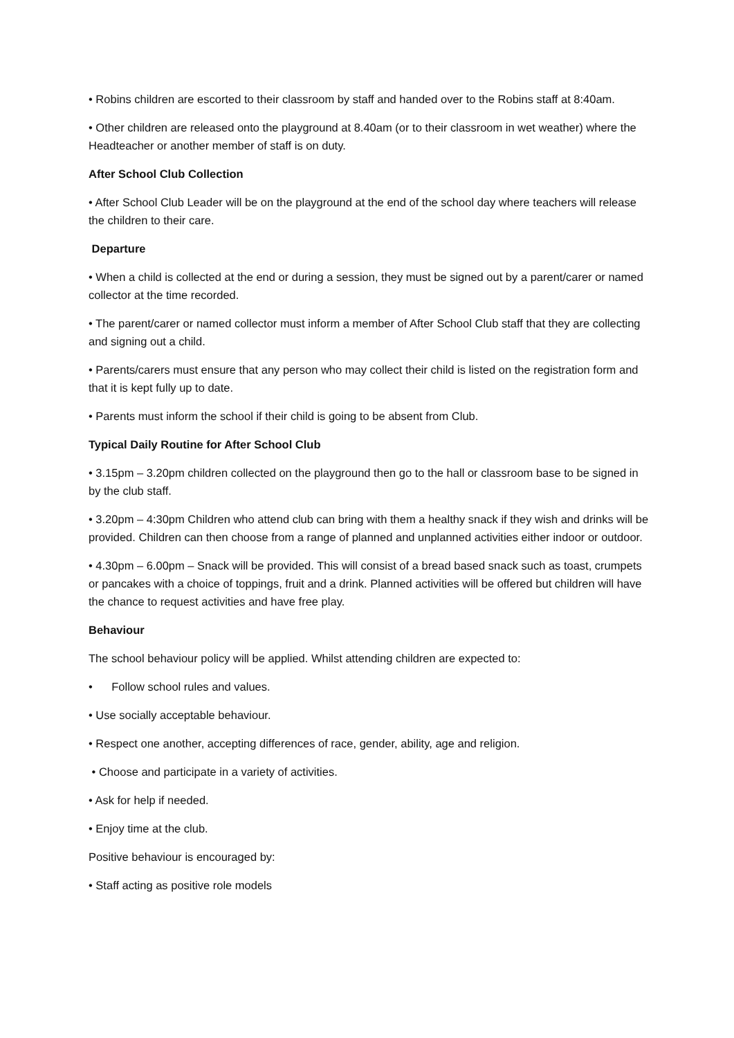• Robins children are escorted to their classroom by staff and handed over to the Robins staff at 8:40am.
• Other children are released onto the playground at 8.40am (or to their classroom in wet weather) where the Headteacher or another member of staff is on duty.
After School Club Collection
• After School Club Leader will be on the playground at the end of the school day where teachers will release the children to their care.
Departure
• When a child is collected at the end or during a session, they must be signed out by a parent/carer or named collector at the time recorded.
• The parent/carer or named collector must inform a member of After School Club staff that they are collecting and signing out a child.
• Parents/carers must ensure that any person who may collect their child is listed on the registration form and that it is kept fully up to date.
• Parents must inform the school if their child is going to be absent from Club.
Typical Daily Routine for After School Club
• 3.15pm – 3.20pm children collected on the playground then go to the hall or classroom base to be signed in by the club staff.
• 3.20pm – 4:30pm Children who attend club can bring with them a healthy snack if they wish and drinks will be provided. Children can then choose from a range of planned and unplanned activities either indoor or outdoor.
• 4.30pm – 6.00pm – Snack will be provided. This will consist of a bread based snack such as toast, crumpets or pancakes with a choice of toppings, fruit and a drink. Planned activities will be offered but children will have the chance to request activities and have free play.
Behaviour
The school behaviour policy will be applied. Whilst attending children are expected to:
• Follow school rules and values.
• Use socially acceptable behaviour.
• Respect one another, accepting differences of race, gender, ability, age and religion.
• Choose and participate in a variety of activities.
• Ask for help if needed.
• Enjoy time at the club.
Positive behaviour is encouraged by:
• Staff acting as positive role models